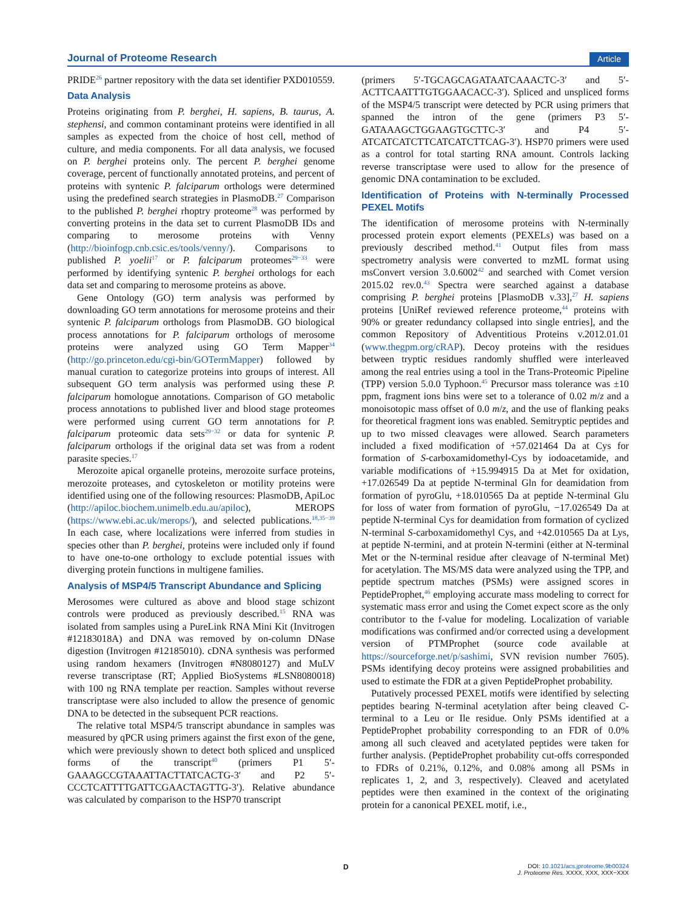Journal of Proteome Research Article
PRIDE<sup>26</sup> partner repository with the data set identifier PXD010559.
Data Analysis
Proteins originating from P. berghei, H. sapiens, B. taurus, A. stephensi, and common contaminant proteins were identified in all samples as expected from the choice of host cell, method of culture, and media components. For all data analysis, we focused on P. berghei proteins only. The percent P. berghei genome coverage, percent of functionally annotated proteins, and percent of proteins with syntenic P. falciparum orthologs were determined using the predefined search strategies in PlasmoDB.<sup>27</sup> Comparison to the published P. berghei rhoptry proteome<sup>28</sup> was performed by converting proteins in the data set to current PlasmoDB IDs and comparing to merosome proteins with Venny (http://bioinfogp.cnb.csic.es/tools/venny/). Comparisons to published P. yoelii<sup>17</sup> or P. falciparum proteomes<sup>29−33</sup> were performed by identifying syntenic P. berghei orthologs for each data set and comparing to merosome proteins as above.
Gene Ontology (GO) term analysis was performed by downloading GO term annotations for merosome proteins and their syntenic P. falciparum orthologs from PlasmoDB. GO biological process annotations for P. falciparum orthologs of merosome proteins were analyzed using GO Term Mapper<sup>34</sup> (http://go.princeton.edu/cgi-bin/GOTermMapper) followed by manual curation to categorize proteins into groups of interest. All subsequent GO term analysis was performed using these P. falciparum homologue annotations. Comparison of GO metabolic process annotations to published liver and blood stage proteomes were performed using current GO term annotations for P. falciparum proteomic data sets<sup>29−32</sup> or data for syntenic P. falciparum orthologs if the original data set was from a rodent parasite species.<sup>17</sup>
Merozoite apical organelle proteins, merozoite surface proteins, merozoite proteases, and cytoskeleton or motility proteins were identified using one of the following resources: PlasmoDB, ApiLoc (http://apiloc.biochem.unimelb.edu.au/apiloc), MEROPS (https://www.ebi.ac.uk/merops/), and selected publications.<sup>18,35−39</sup> In each case, where localizations were inferred from studies in species other than P. berghei, proteins were included only if found to have one-to-one orthology to exclude potential issues with diverging protein functions in multigene families.
Analysis of MSP4/5 Transcript Abundance and Splicing
Merosomes were cultured as above and blood stage schizont controls were produced as previously described.<sup>15</sup> RNA was isolated from samples using a PureLink RNA Mini Kit (Invitrogen #12183018A) and DNA was removed by on-column DNase digestion (Invitrogen #12185010). cDNA synthesis was performed using random hexamers (Invitrogen #N8080127) and MuLV reverse transcriptase (RT; Applied BioSystems #LSN8080018) with 100 ng RNA template per reaction. Samples without reverse transcriptase were also included to allow the presence of genomic DNA to be detected in the subsequent PCR reactions.
The relative total MSP4/5 transcript abundance in samples was measured by qPCR using primers against the first exon of the gene, which were previously shown to detect both spliced and unspliced forms of the transcript<sup>40</sup> (primers P1 5′-GAAAGCCGTAAATTACTTATCACTG-3′ and P2 5′-CCCTCATTTTGATTCGAACTAGTTG-3′). Relative abundance was calculated by comparison to the HSP70 transcript
(primers 5′-TGCAGCAGATAATCAAACTC-3′ and 5′-ACTTCAATTTGTGGAACACC-3′). Spliced and unspliced forms of the MSP4/5 transcript were detected by PCR using primers that spanned the intron of the gene (primers P3 5′-GATAAAGCTGGAAGTGCTTC-3′ and P4 5′-ATCATCATCTTCATCATCTTCAG-3′). HSP70 primers were used as a control for total starting RNA amount. Controls lacking reverse transcriptase were used to allow for the presence of genomic DNA contamination to be excluded.
Identification of Proteins with N-terminally Processed PEXEL Motifs
The identification of merosome proteins with N-terminally processed protein export elements (PEXELs) was based on a previously described method.<sup>41</sup> Output files from mass spectrometry analysis were converted to mzML format using msConvert version 3.0.6002<sup>42</sup> and searched with Comet version 2015.02 rev.0.<sup>43</sup> Spectra were searched against a database comprising P. berghei proteins [PlasmoDB v.33],<sup>27</sup> H. sapiens proteins [UniRef reviewed reference proteome,<sup>44</sup> proteins with 90% or greater redundancy collapsed into single entries], and the common Repository of Adventitious Proteins v.2012.01.01 (www.thegpm.org/cRAP). Decoy proteins with the residues between tryptic residues randomly shuffled were interleaved among the real entries using a tool in the Trans-Proteomic Pipeline (TPP) version 5.0.0 Typhoon.<sup>45</sup> Precursor mass tolerance was ±10 ppm, fragment ions bins were set to a tolerance of 0.02 m/z and a monoisotopic mass offset of 0.0 m/z, and the use of flanking peaks for theoretical fragment ions was enabled. Semitryptic peptides and up to two missed cleavages were allowed. Search parameters included a fixed modification of +57.021464 Da at Cys for formation of S-carboxamidomethyl-Cys by iodoacetamide, and variable modifications of +15.994915 Da at Met for oxidation, +17.026549 Da at peptide N-terminal Gln for deamidation from formation of pyroGlu, +18.010565 Da at peptide N-terminal Glu for loss of water from formation of pyroGlu, −17.026549 Da at peptide N-terminal Cys for deamidation from formation of cyclized N-terminal S-carboxamidomethyl Cys, and +42.010565 Da at Lys, at peptide N-termini, and at protein N-termini (either at N-terminal Met or the N-terminal residue after cleavage of N-terminal Met) for acetylation. The MS/MS data were analyzed using the TPP, and peptide spectrum matches (PSMs) were assigned scores in PeptideProphet,<sup>46</sup> employing accurate mass modeling to correct for systematic mass error and using the Comet expect score as the only contributor to the f-value for modeling. Localization of variable modifications was confirmed and/or corrected using a development version of PTMProphet (source code available at https://sourceforge.net/p/sashimi, SVN revision number 7605). PSMs identifying decoy proteins were assigned probabilities and used to estimate the FDR at a given PeptideProphet probability.
Putatively processed PEXEL motifs were identified by selecting peptides bearing N-terminal acetylation after being cleaved C-terminal to a Leu or Ile residue. Only PSMs identified at a PeptideProphet probability corresponding to an FDR of 0.0% among all such cleaved and acetylated peptides were taken for further analysis. (PeptideProphet probability cut-offs corresponded to FDRs of 0.21%, 0.12%, and 0.08% among all PSMs in replicates 1, 2, and 3, respectively). Cleaved and acetylated peptides were then examined in the context of the originating protein for a canonical PEXEL motif, i.e.,
D
DOI: 10.1021/acs.jproteome.9b00324
J. Proteome Res. XXXX, XXX, XXX−XXX